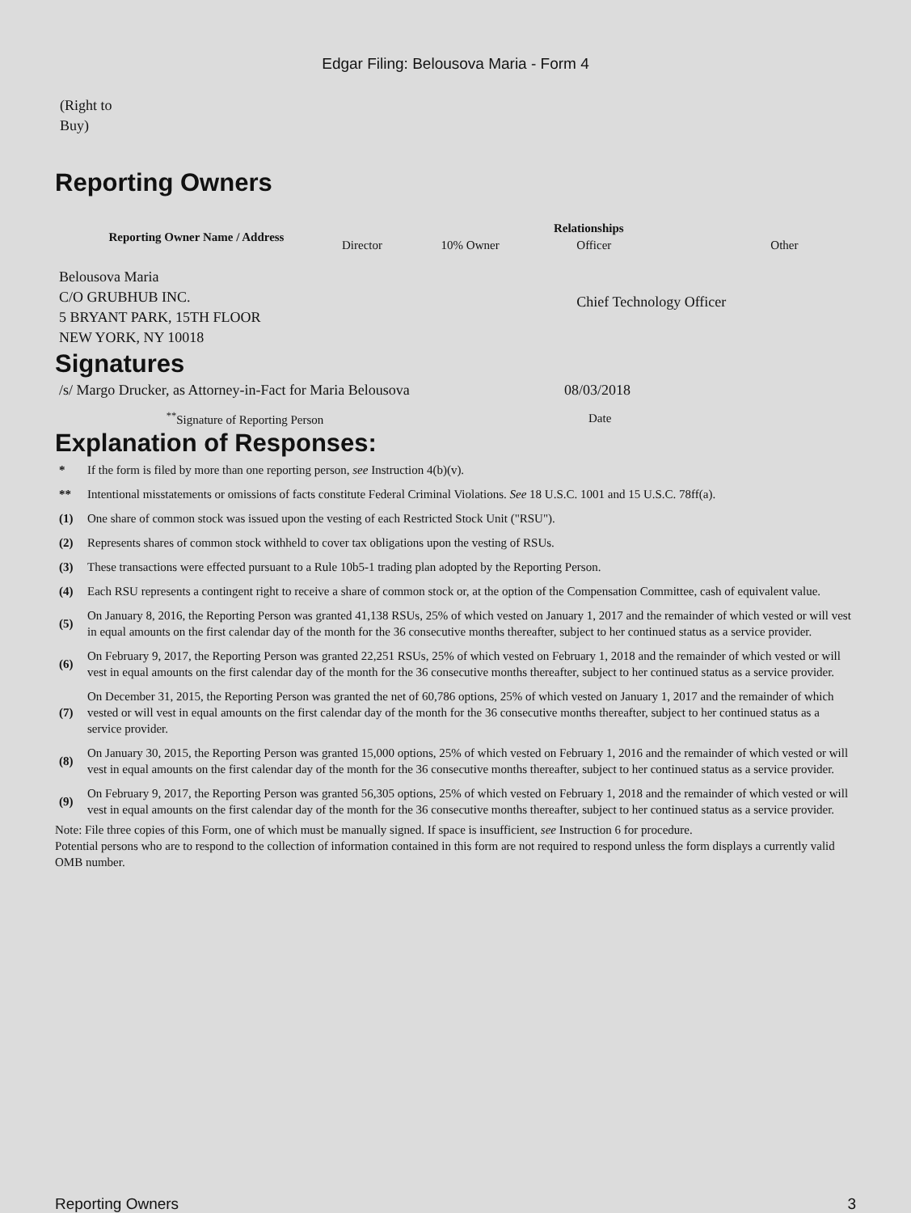Edgar Filing: Belousova Maria - Form 4
(Right to
Buy)
Reporting Owners
| Reporting Owner Name / Address | Relationships | | | | |
| --- | --- | --- | --- | --- | --- |
| | Director | 10% Owner | Officer | Other | |
| Belousova Maria C/O GRUBHUB INC. 5 BRYANT PARK, 15TH FLOOR NEW YORK, NY 10018 | | | Chief Technology Officer | | |
Signatures
| /s/ Margo Drucker, as Attorney-in-Fact for Maria Belousova | 08/03/2018 |
| <sup>**</sup> Signature of Reporting Person | Date |
Explanation of Responses:
| * | If the form is filed by more than one reporting person, see Instruction 4(b)(v). |
| ** | Intentional misstatements or omissions of facts constitute Federal Criminal Violations. See 18 U.S.C. 1001 and 15 U.S.C. 78ff(a). |
| (1) | One share of common stock was issued upon the vesting of each Restricted Stock Unit ("RSU"). |
| (2) | Represents shares of common stock withheld to cover tax obligations upon the vesting of RSUs. |
| (3) | These transactions were effected pursuant to a Rule 10b5-1 trading plan adopted by the Reporting Person. |
| (4) | Each RSU represents a contingent right to receive a share of common stock or, at the option of the Compensation Committee, cash of equivalent value. |
| (5) | On January 8, 2016, the Reporting Person was granted 41,138 RSUs, 25% of which vested on January 1, 2017 and the remainder of which vested or will vest in equal amounts on the first calendar day of the month for the 36 consecutive months thereafter, subject to her continued status as a service provider. |
| (6) | On February 9, 2017, the Reporting Person was granted 22,251 RSUs, 25% of which vested on February 1, 2018 and the remainder of which vested or will vest in equal amounts on the first calendar day of the month for the 36 consecutive months thereafter, subject to her continued status as a service provider. |
| (7) | On December 31, 2015, the Reporting Person was granted the net of 60,786 options, 25% of which vested on January 1, 2017 and the remainder of which vested or will vest in equal amounts on the first calendar day of the month for the 36 consecutive months thereafter, subject to her continued status as a service provider. |
| (8) | On January 30, 2015, the Reporting Person was granted 15,000 options, 25% of which vested on February 1, 2016 and the remainder of which vested or will vest in equal amounts on the first calendar day of the month for the 36 consecutive months thereafter, subject to her continued status as a service provider. |
| (9) | On February 9, 2017, the Reporting Person was granted 56,305 options, 25% of which vested on February 1, 2018 and the remainder of which vested or will vest in equal amounts on the first calendar day of the month for the 36 consecutive months thereafter, subject to her continued status as a service provider. |
Note: File three copies of this Form, one of which must be manually signed. If space is insufficient, see Instruction 6 for procedure.
Potential persons who are to respond to the collection of information contained in this form are not required to respond unless the form displays a currently valid OMB number.
Reporting Owners 3